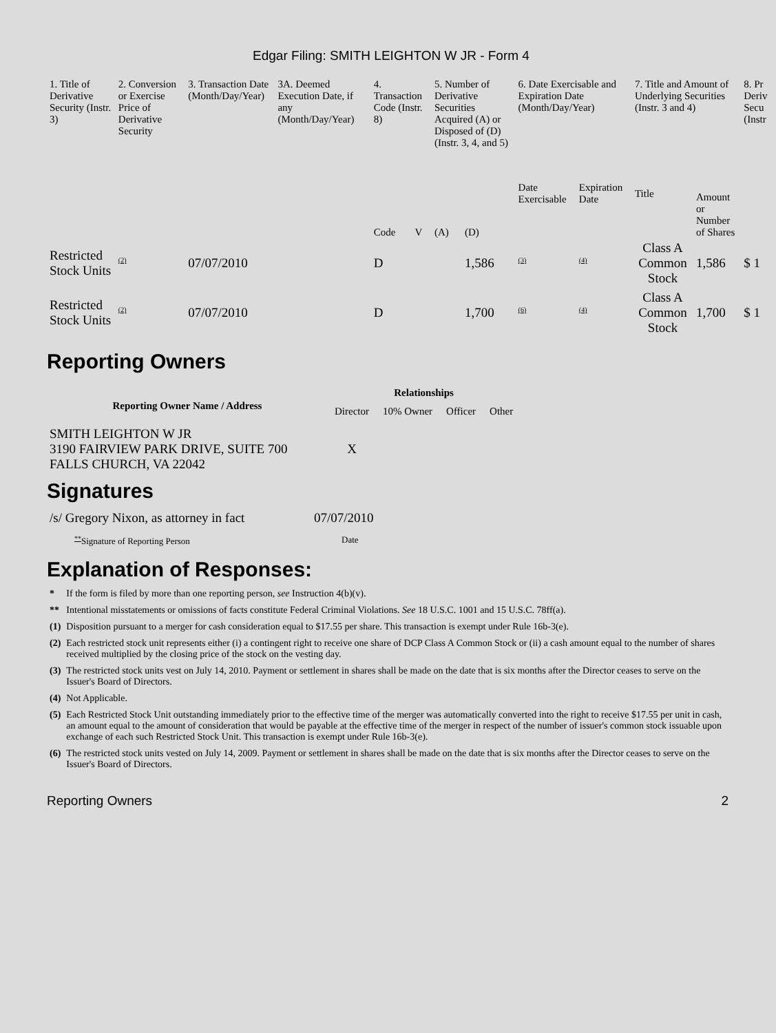Edgar Filing: SMITH LEIGHTON W JR - Form 4
| 1. Title of Derivative Security (Instr. 3) | 2. Conversion or Exercise Price of Derivative Security | 3. Transaction Date (Month/Day/Year) | 3A. Deemed Execution Date, if any (Month/Day/Year) | 4. Transaction Code (Instr. 8) | | 5. Number of Derivative Securities Acquired (A) or Disposed of (D) (Instr. 3, 4, and 5) | | 6. Date Exercisable and Expiration Date (Month/Day/Year) | | 7. Title and Amount of Underlying Securities (Instr. 3 and 4) | | 8. Pr Deriv Secu (Instr |
| --- | --- | --- | --- | --- | --- | --- | --- | --- | --- | --- | --- | --- |
| | | | | Code | V | (A) | (D) | Date Exercisable | Expiration Date | Title | Amount or Number of Shares | |
| Restricted Stock Units | <sup>(2)</sup> | 07/07/2010 | | D | | | 1,586 | <sup>(3)</sup> | <sup>(4)</sup> | Class A Common Stock | 1,586 | $ 1 |
| Restricted Stock Units | <sup>(2)</sup> | 07/07/2010 | | D | | | 1,700 | <sup>(6)</sup> | <sup>(4)</sup> | Class A Common Stock | 1,700 | $ 1 |
Reporting Owners
| Reporting Owner Name / Address | Relationships | | | |
| --- | --- | --- | --- | --- |
| | Director | 10% Owner | Officer | Other |
| SMITH LEIGHTON W JR 3190 FAIRVIEW PARK DRIVE, SUITE 700 FALLS CHURCH, VA 22042 | X | | | |
Signatures
| /s/ Gregory Nixon, as attorney in fact | 07/07/2010 |
| <sup>**</sup> Signature of Reporting Person | Date |
Explanation of Responses:
| * | If the form is filed by more than one reporting person, see Instruction 4(b)(v). |
| ** | Intentional misstatements or omissions of facts constitute Federal Criminal Violations. See 18 U.S.C. 1001 and 15 U.S.C. 78ff(a). |
| (1) | Disposition pursuant to a merger for cash consideration equal to $17.55 per share. This transaction is exempt under Rule 16b-3(e). |
| (2) | Each restricted stock unit represents either (i) a contingent right to receive one share of DCP Class A Common Stock or (ii) a cash amount equal to the number of shares received multiplied by the closing price of the stock on the vesting day. |
| (3) | The restricted stock units vest on July 14, 2010. Payment or settlement in shares shall be made on the date that is six months after the Director ceases to serve on the Issuer's Board of Directors. |
| (4) | Not Applicable. |
| (5) | Each Restricted Stock Unit outstanding immediately prior to the effective time of the merger was automatically converted into the right to receive $17.55 per unit in cash, an amount equal to the amount of consideration that would be payable at the effective time of the merger in respect of the number of issuer's common stock issuable upon exchange of each such Restricted Stock Unit. This transaction is exempt under Rule 16b-3(e). |
| (6) | The restricted stock units vested on July 14, 2009. Payment or settlement in shares shall be made on the date that is six months after the Director ceases to serve on the Issuer's Board of Directors. |
Reporting Owners 2